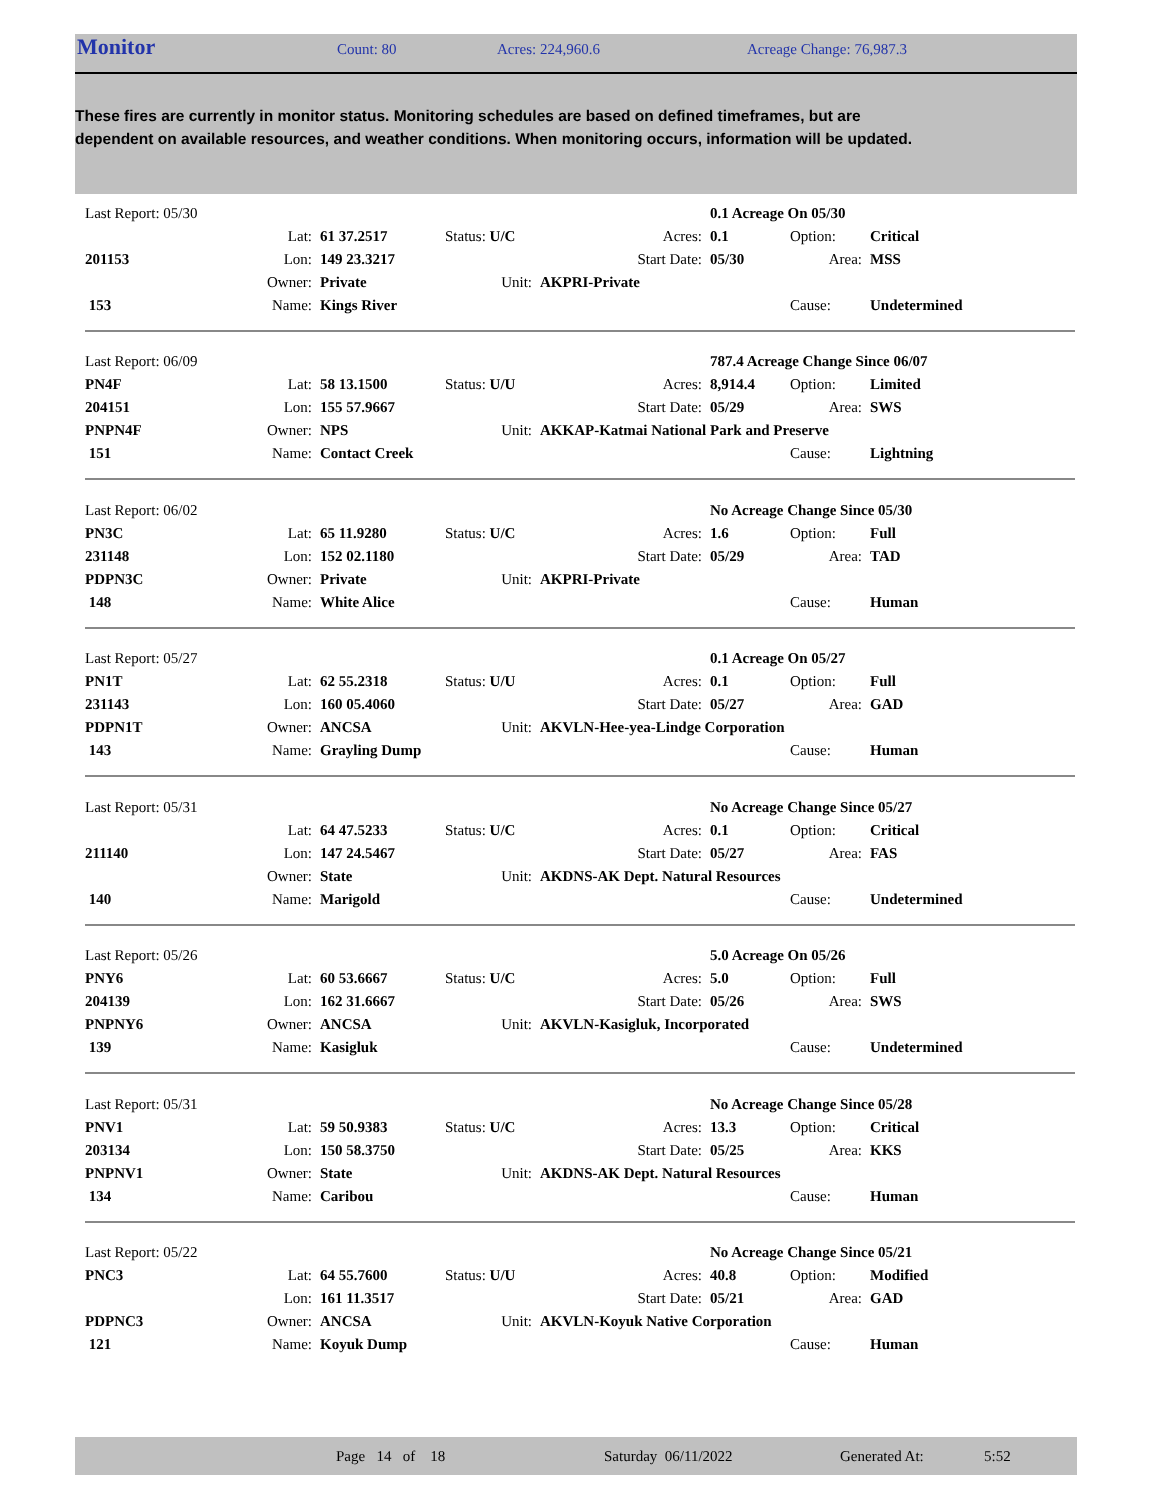Monitor Count: 80 Acres: 224,960.6 Acreage Change: 76,987.3
These fires are currently in monitor status. Monitoring schedules are based on defined timeframes, but are dependent on available resources, and weather conditions. When monitoring occurs, information will be updated.
| Last Report: 05/30 | | | | | 0.1 Acreage On 05/30 | | |
| | Lat: | 61 37.2517 | Status: U/C | Acres: | 0.1 | Option: | Critical |
| 201153 | Lon: | 149 23.3217 | | Start Date: | 05/30 | Area: | MSS |
| | Owner: | Private | Unit: | AKPRI-Private | | | |
| 153 | Name: | Kings River | | | | Cause: | Undetermined |
| Last Report: 06/09 | | | | | 787.4 Acreage Change Since 06/07 | | |
| PN4F | Lat: | 58 13.1500 | Status: U/U | Acres: | 8,914.4 | Option: | Limited |
| 204151 | Lon: | 155 57.9667 | | Start Date: | 05/29 | Area: | SWS |
| PNPN4F | Owner: | NPS | Unit: | AKKAP-Katmai National Park and Preserve | | | |
| 151 | Name: | Contact Creek | | | | Cause: | Lightning |
| Last Report: 06/02 | | | | | No Acreage Change Since 05/30 | | |
| PN3C | Lat: | 65 11.9280 | Status: U/C | Acres: | 1.6 | Option: | Full |
| 231148 | Lon: | 152 02.1180 | | Start Date: | 05/29 | Area: | TAD |
| PDPN3C | Owner: | Private | Unit: | AKPRI-Private | | | |
| 148 | Name: | White Alice | | | | Cause: | Human |
| Last Report: 05/27 | | | | | 0.1 Acreage On 05/27 | | |
| PN1T | Lat: | 62 55.2318 | Status: U/U | Acres: | 0.1 | Option: | Full |
| 231143 | Lon: | 160 05.4060 | | Start Date: | 05/27 | Area: | GAD |
| PDPN1T | Owner: | ANCSA | Unit: | AKVLN-Hee-yea-Lindge Corporation | | | |
| 143 | Name: | Grayling Dump | | | | Cause: | Human |
| Last Report: 05/31 | | | | | No Acreage Change Since 05/27 | | |
| | Lat: | 64 47.5233 | Status: U/C | Acres: | 0.1 | Option: | Critical |
| 211140 | Lon: | 147 24.5467 | | Start Date: | 05/27 | Area: | FAS |
| | Owner: | State | Unit: | AKDNS-AK Dept. Natural Resources | | | |
| 140 | Name: | Marigold | | | | Cause: | Undetermined |
| Last Report: 05/26 | | | | | 5.0 Acreage On 05/26 | | |
| PNY6 | Lat: | 60 53.6667 | Status: U/C | Acres: | 5.0 | Option: | Full |
| 204139 | Lon: | 162 31.6667 | | Start Date: | 05/26 | Area: | SWS |
| PNPNY6 | Owner: | ANCSA | Unit: | AKVLN-Kasigluk, Incorporated | | | |
| 139 | Name: | Kasigluk | | | | Cause: | Undetermined |
| Last Report: 05/31 | | | | | No Acreage Change Since 05/28 | | |
| PNV1 | Lat: | 59 50.9383 | Status: U/C | Acres: | 13.3 | Option: | Critical |
| 203134 | Lon: | 150 58.3750 | | Start Date: | 05/25 | Area: | KKS |
| PNPNV1 | Owner: | State | Unit: | AKDNS-AK Dept. Natural Resources | | | |
| 134 | Name: | Caribou | | | | Cause: | Human |
| Last Report: 05/22 | | | | | No Acreage Change Since 05/21 | | |
| PNC3 | Lat: | 64 55.7600 | Status: U/U | Acres: | 40.8 | Option: | Modified |
| | Lon: | 161 11.3517 | | Start Date: | 05/21 | Area: | GAD |
| PDPNC3 | Owner: | ANCSA | Unit: | AKVLN-Koyuk Native Corporation | | | |
| 121 | Name: | Koyuk Dump | | | | Cause: | Human |
Page 14 of 18 Saturday 06/11/2022 Generated At: 5:52